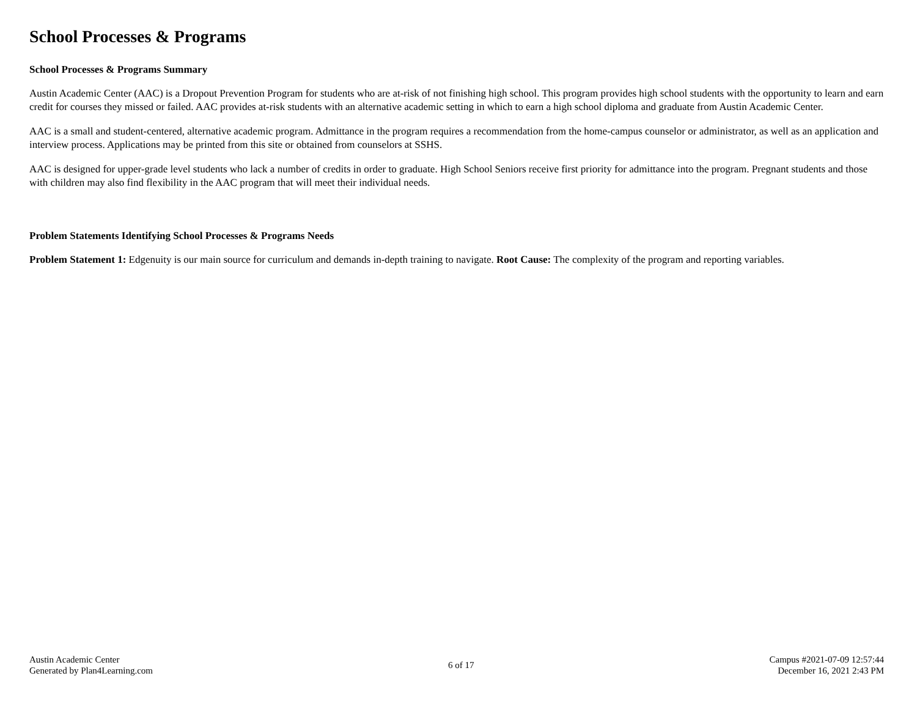School Processes & Programs
School Processes & Programs Summary
Austin Academic Center (AAC) is a Dropout Prevention Program for students who are at-risk of not finishing high school. This program provides high school students with the opportunity to learn and earn credit for courses they missed or failed. AAC provides at-risk students with an alternative academic setting in which to earn a high school diploma and graduate from Austin Academic Center.
AAC is a small and student-centered, alternative academic program. Admittance in the program requires a recommendation from the home-campus counselor or administrator, as well as an application and interview process. Applications may be printed from this site or obtained from counselors at SSHS.
AAC is designed for upper-grade level students who lack a number of credits in order to graduate. High School Seniors receive first priority for admittance into the program. Pregnant students and those with children may also find flexibility in the AAC program that will meet their individual needs.
Problem Statements Identifying School Processes & Programs Needs
Problem Statement 1: Edgenuity is our main source for curriculum and demands in-depth training to navigate. Root Cause: The complexity of the program and reporting variables.
Austin Academic Center
Generated by Plan4Learning.com
6 of 17
Campus #2021-07-09 12:57:44
December 16, 2021 2:43 PM